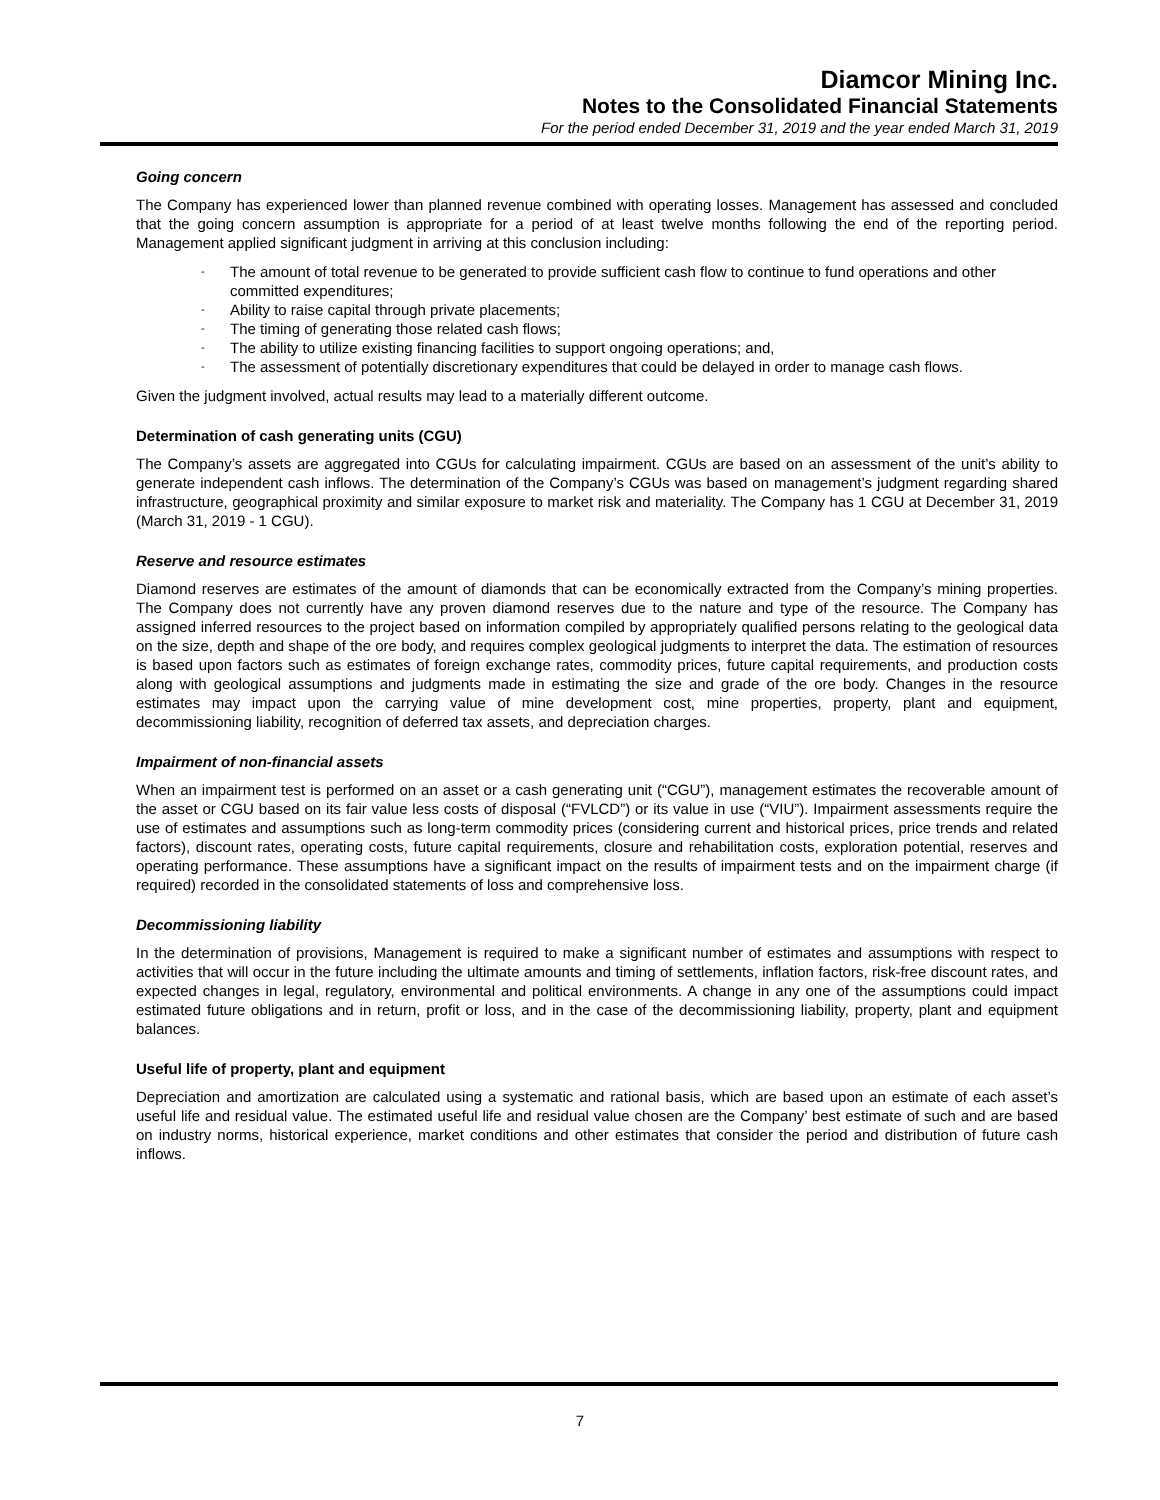Diamcor Mining Inc.
Notes to the Consolidated Financial Statements
For the period ended December 31, 2019 and the year ended March 31, 2019
Going concern
The Company has experienced lower than planned revenue combined with operating losses. Management has assessed and concluded that the going concern assumption is appropriate for a period of at least twelve months following the end of the reporting period. Management applied significant judgment in arriving at this conclusion including:
- The amount of total revenue to be generated to provide sufficient cash flow to continue to fund operations and other committed expenditures;
- Ability to raise capital through private placements;
- The timing of generating those related cash flows;
- The ability to utilize existing financing facilities to support ongoing operations; and,
- The assessment of potentially discretionary expenditures that could be delayed in order to manage cash flows.
Given the judgment involved, actual results may lead to a materially different outcome.
Determination of cash generating units (CGU)
The Company’s assets are aggregated into CGUs for calculating impairment. CGUs are based on an assessment of the unit’s ability to generate independent cash inflows. The determination of the Company’s CGUs was based on management’s judgment regarding shared infrastructure, geographical proximity and similar exposure to market risk and materiality. The Company has 1 CGU at December 31, 2019 (March 31, 2019 - 1 CGU).
Reserve and resource estimates
Diamond reserves are estimates of the amount of diamonds that can be economically extracted from the Company’s mining properties. The Company does not currently have any proven diamond reserves due to the nature and type of the resource. The Company has assigned inferred resources to the project based on information compiled by appropriately qualified persons relating to the geological data on the size, depth and shape of the ore body, and requires complex geological judgments to interpret the data. The estimation of resources is based upon factors such as estimates of foreign exchange rates, commodity prices, future capital requirements, and production costs along with geological assumptions and judgments made in estimating the size and grade of the ore body. Changes in the resource estimates may impact upon the carrying value of mine development cost, mine properties, property, plant and equipment, decommissioning liability, recognition of deferred tax assets, and depreciation charges.
Impairment of non-financial assets
When an impairment test is performed on an asset or a cash generating unit (“CGU”), management estimates the recoverable amount of the asset or CGU based on its fair value less costs of disposal (“FVLCD”) or its value in use (“VIU”). Impairment assessments require the use of estimates and assumptions such as long-term commodity prices (considering current and historical prices, price trends and related factors), discount rates, operating costs, future capital requirements, closure and rehabilitation costs, exploration potential, reserves and operating performance. These assumptions have a significant impact on the results of impairment tests and on the impairment charge (if required) recorded in the consolidated statements of loss and comprehensive loss.
Decommissioning liability
In the determination of provisions, Management is required to make a significant number of estimates and assumptions with respect to activities that will occur in the future including the ultimate amounts and timing of settlements, inflation factors, risk-free discount rates, and expected changes in legal, regulatory, environmental and political environments. A change in any one of the assumptions could impact estimated future obligations and in return, profit or loss, and in the case of the decommissioning liability, property, plant and equipment balances.
Useful life of property, plant and equipment
Depreciation and amortization are calculated using a systematic and rational basis, which are based upon an estimate of each asset’s useful life and residual value. The estimated useful life and residual value chosen are the Company’ best estimate of such and are based on industry norms, historical experience, market conditions and other estimates that consider the period and distribution of future cash inflows.
7